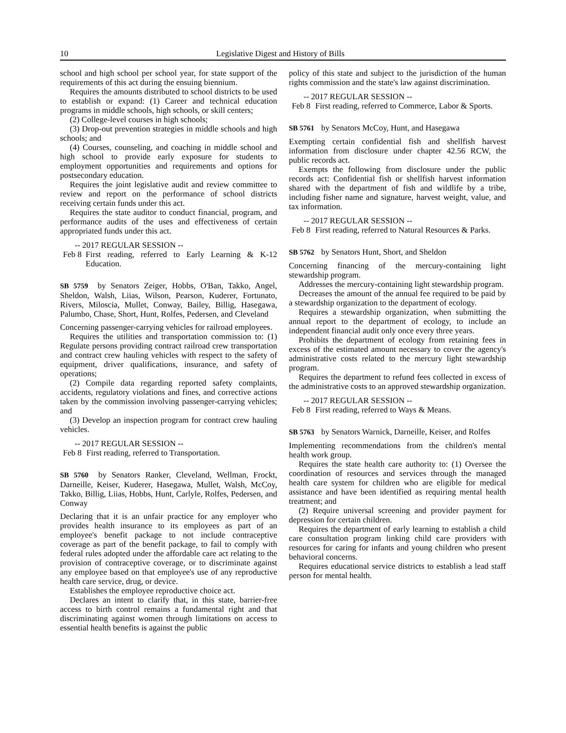10 Legislative Digest and History of Bills
school and high school per school year, for state support of the requirements of this act during the ensuing biennium.
Requires the amounts distributed to school districts to be used to establish or expand: (1) Career and technical education programs in middle schools, high schools, or skill centers;
(2) College-level courses in high schools;
(3) Drop-out prevention strategies in middle schools and high schools; and
(4) Courses, counseling, and coaching in middle school and high school to provide early exposure for students to employment opportunities and requirements and options for postsecondary education.
Requires the joint legislative audit and review committee to review and report on the performance of school districts receiving certain funds under this act.
Requires the state auditor to conduct financial, program, and performance audits of the uses and effectiveness of certain appropriated funds under this act.
-- 2017 REGULAR SESSION --
Feb 8 First reading, referred to Early Learning & K-12 Education.
SB 5759 by Senators Zeiger, Hobbs, O'Ban, Takko, Angel, Sheldon, Walsh, Liias, Wilson, Pearson, Kuderer, Fortunato, Rivers, Miloscia, Mullet, Conway, Bailey, Billig, Hasegawa, Palumbo, Chase, Short, Hunt, Rolfes, Pedersen, and Cleveland
Concerning passenger-carrying vehicles for railroad employees.
Requires the utilities and transportation commission to: (1) Regulate persons providing contract railroad crew transportation and contract crew hauling vehicles with respect to the safety of equipment, driver qualifications, insurance, and safety of operations;
(2) Compile data regarding reported safety complaints, accidents, regulatory violations and fines, and corrective actions taken by the commission involving passenger-carrying vehicles; and
(3) Develop an inspection program for contract crew hauling vehicles.
-- 2017 REGULAR SESSION --
Feb 8 First reading, referred to Transportation.
SB 5760 by Senators Ranker, Cleveland, Wellman, Frockt, Darneille, Keiser, Kuderer, Hasegawa, Mullet, Walsh, McCoy, Takko, Billig, Liias, Hobbs, Hunt, Carlyle, Rolfes, Pedersen, and Conway
Declaring that it is an unfair practice for any employer who provides health insurance to its employees as part of an employee's benefit package to not include contraceptive coverage as part of the benefit package, to fail to comply with federal rules adopted under the affordable care act relating to the provision of contraceptive coverage, or to discriminate against any employee based on that employee's use of any reproductive health care service, drug, or device.
Establishes the employee reproductive choice act.
Declares an intent to clarify that, in this state, barrier-free access to birth control remains a fundamental right and that discriminating against women through limitations on access to essential health benefits is against the public
policy of this state and subject to the jurisdiction of the human rights commission and the state's law against discrimination.
-- 2017 REGULAR SESSION --
Feb 8 First reading, referred to Commerce, Labor & Sports.
SB 5761 by Senators McCoy, Hunt, and Hasegawa
Exempting certain confidential fish and shellfish harvest information from disclosure under chapter 42.56 RCW, the public records act.
Exempts the following from disclosure under the public records act: Confidential fish or shellfish harvest information shared with the department of fish and wildlife by a tribe, including fisher name and signature, harvest weight, value, and tax information.
-- 2017 REGULAR SESSION --
Feb 8 First reading, referred to Natural Resources & Parks.
SB 5762 by Senators Hunt, Short, and Sheldon
Concerning financing of the mercury-containing light stewardship program.
Addresses the mercury-containing light stewardship program.
Decreases the amount of the annual fee required to be paid by a stewardship organization to the department of ecology.
Requires a stewardship organization, when submitting the annual report to the department of ecology, to include an independent financial audit only once every three years.
Prohibits the department of ecology from retaining fees in excess of the estimated amount necessary to cover the agency's administrative costs related to the mercury light stewardship program.
Requires the department to refund fees collected in excess of the administrative costs to an approved stewardship organization.
-- 2017 REGULAR SESSION --
Feb 8 First reading, referred to Ways & Means.
SB 5763 by Senators Warnick, Darneille, Keiser, and Rolfes
Implementing recommendations from the children's mental health work group.
Requires the state health care authority to: (1) Oversee the coordination of resources and services through the managed health care system for children who are eligible for medical assistance and have been identified as requiring mental health treatment; and
(2) Require universal screening and provider payment for depression for certain children.
Requires the department of early learning to establish a child care consultation program linking child care providers with resources for caring for infants and young children who present behavioral concerns.
Requires educational service districts to establish a lead staff person for mental health.